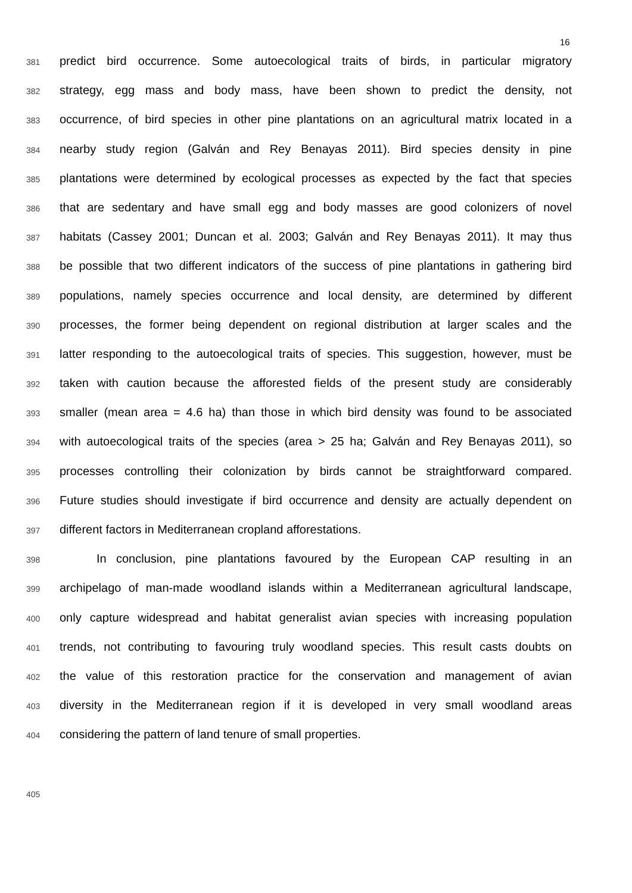16
381
predict bird occurrence. Some autoecological traits of birds, in particular migratory
382
strategy, egg mass and body mass, have been shown to predict the density, not
383
occurrence, of bird species in other pine plantations on an agricultural matrix located in a
384
nearby study region (Galván and Rey Benayas 2011). Bird species density in pine
385
plantations were determined by ecological processes as expected by the fact that species
386
that are sedentary and have small egg and body masses are good colonizers of novel
387
habitats (Cassey 2001; Duncan et al. 2003; Galván and Rey Benayas 2011). It may thus
388
be possible that two different indicators of the success of pine plantations in gathering bird
389
populations, namely species occurrence and local density, are determined by different
390
processes, the former being dependent on regional distribution at larger scales and the
391
latter responding to the autoecological traits of species. This suggestion, however, must be
392
taken with caution because the afforested fields of the present study are considerably
393
smaller (mean area = 4.6 ha) than those in which bird density was found to be associated
394
with autoecological traits of the species (area > 25 ha; Galván and Rey Benayas 2011), so
395
processes controlling their colonization by birds cannot be straightforward compared.
396
Future studies should investigate if bird occurrence and density are actually dependent on
397
different factors in Mediterranean cropland afforestations.
398
In conclusion, pine plantations favoured by the European CAP resulting in an
399
archipelago of man-made woodland islands within a Mediterranean agricultural landscape,
400
only capture widespread and habitat generalist avian species with increasing population
401
trends, not contributing to favouring truly woodland species. This result casts doubts on
402
the value of this restoration practice for the conservation and management of avian
403
diversity in the Mediterranean region if it is developed in very small woodland areas
404
considering the pattern of land tenure of small properties.
405